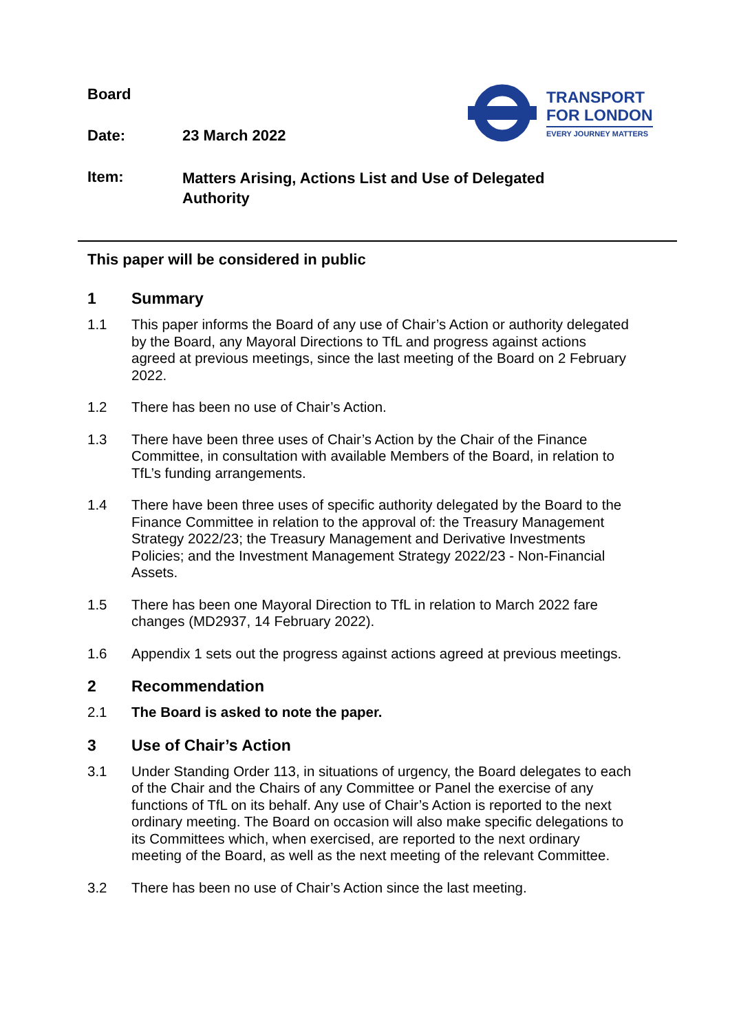TRANSPORT
FOR LONDON
EVERY JOURNEY MATTERS
Board
Date: 23 March 2022
Item:
Matters Arising, Actions List and Use of Delegated Authority
This paper will be considered in public
1 Summary
1.1
This paper informs the Board of any use of Chair’s Action or authority delegated by the Board, any Mayoral Directions to TfL and progress against actions agreed at previous meetings, since the last meeting of the Board on 2 February 2022.
1.2
There has been no use of Chair’s Action.
1.3
There have been three uses of Chair’s Action by the Chair of the Finance Committee, in consultation with available Members of the Board, in relation to TfL’s funding arrangements.
1.4
There have been three uses of specific authority delegated by the Board to the Finance Committee in relation to the approval of: the Treasury Management Strategy 2022/23; the Treasury Management and Derivative Investments Policies; and the Investment Management Strategy 2022/23 - Non-Financial Assets.
1.5
There has been one Mayoral Direction to TfL in relation to March 2022 fare changes (MD2937, 14 February 2022).
1.6
Appendix 1 sets out the progress against actions agreed at previous meetings.
2 Recommendation
2.1
The Board is asked to note the paper.
3 Use of Chair’s Action
3.1
Under Standing Order 113, in situations of urgency, the Board delegates to each of the Chair and the Chairs of any Committee or Panel the exercise of any functions of TfL on its behalf. Any use of Chair’s Action is reported to the next ordinary meeting. The Board on occasion will also make specific delegations to its Committees which, when exercised, are reported to the next ordinary meeting of the Board, as well as the next meeting of the relevant Committee.
3.2
There has been no use of Chair’s Action since the last meeting.